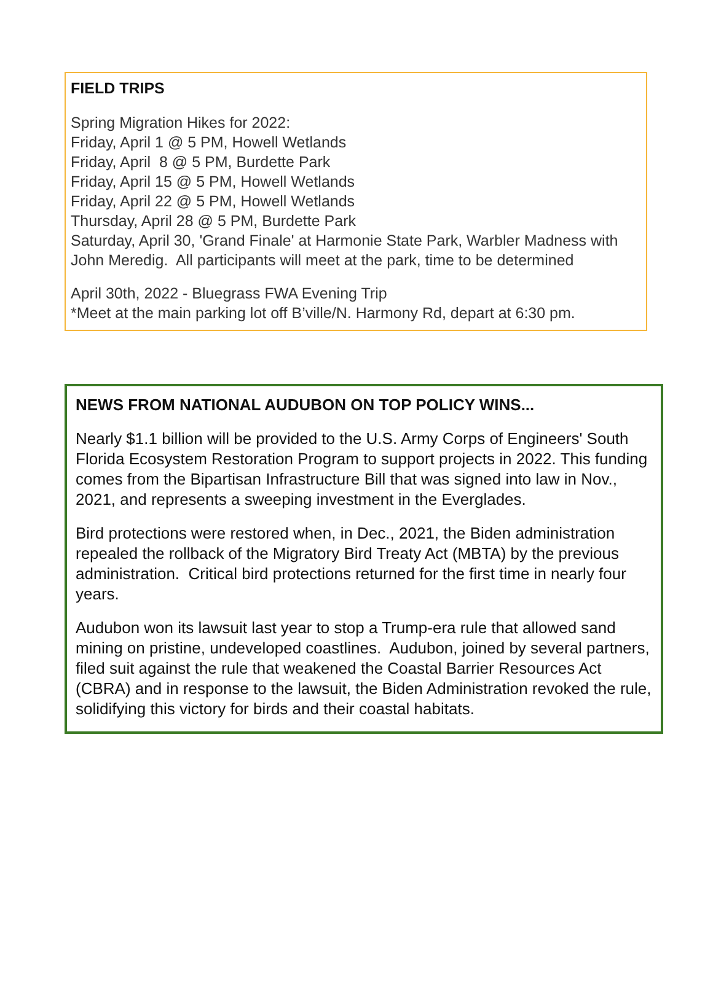FIELD TRIPS
Spring Migration Hikes for 2022:
Friday, April 1 @ 5 PM, Howell Wetlands
Friday, April 8 @ 5 PM, Burdette Park
Friday, April 15 @ 5 PM, Howell Wetlands
Friday, April 22 @ 5 PM, Howell Wetlands
Thursday, April 28 @ 5 PM, Burdette Park
Saturday, April 30, 'Grand Finale' at Harmonie State Park, Warbler Madness with John Meredig. All participants will meet at the park, time to be determined
April 30th, 2022 - Bluegrass FWA Evening Trip
*Meet at the main parking lot off B’ville/N. Harmony Rd, depart at 6:30 pm.
NEWS FROM NATIONAL AUDUBON ON TOP POLICY WINS...
Nearly $1.1 billion will be provided to the U.S. Army Corps of Engineers' South Florida Ecosystem Restoration Program to support projects in 2022. This funding comes from the Bipartisan Infrastructure Bill that was signed into law in Nov., 2021, and represents a sweeping investment in the Everglades.
Bird protections were restored when, in Dec., 2021, the Biden administration repealed the rollback of the Migratory Bird Treaty Act (MBTA) by the previous administration. Critical bird protections returned for the first time in nearly four years.
Audubon won its lawsuit last year to stop a Trump-era rule that allowed sand mining on pristine, undeveloped coastlines. Audubon, joined by several partners, filed suit against the rule that weakened the Coastal Barrier Resources Act (CBRA) and in response to the lawsuit, the Biden Administration revoked the rule, solidifying this victory for birds and their coastal habitats.